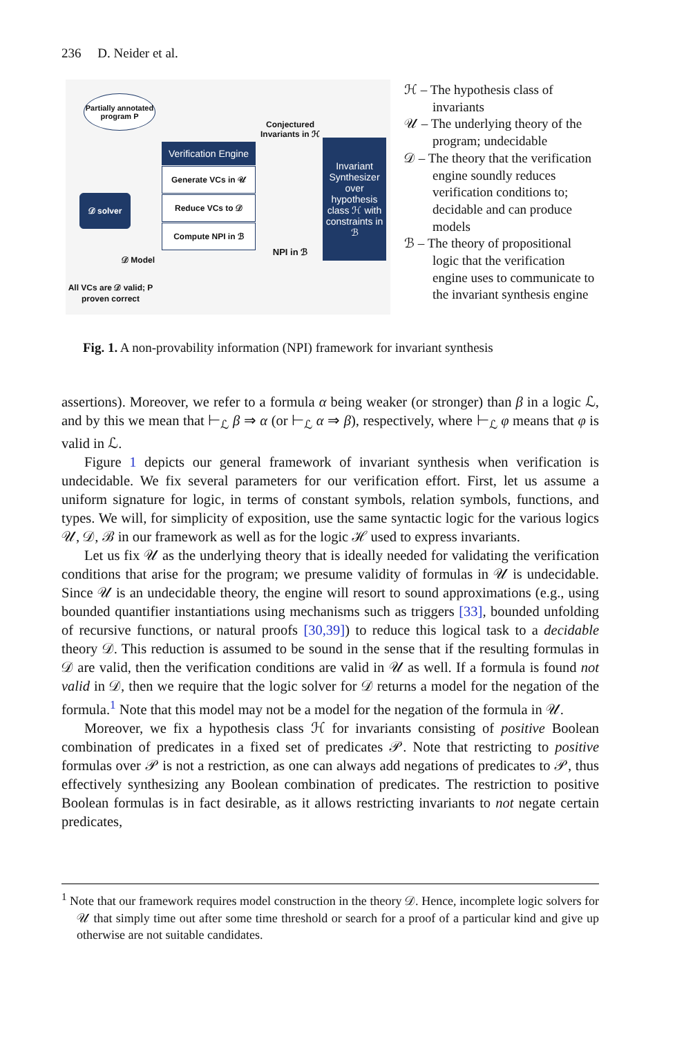236 D. Neider et al.
Partially annotated program P
Conjectured Invariants in ℋ
Verification Engine
Generate VCs in 𝒰
Reduce VCs to 𝒟
Compute NPI in ℬ
Invariant Synthesizer over hypothesis class ℋ with constraints in ℬ
𝒟 solver
NPI in ℬ
𝒟 Model
All VCs are 𝒟 valid; P proven correct
ℋ – The hypothesis class of invariants
𝒰 – The underlying theory of the program; undecidable
𝒟 – The theory that the verification engine soundly reduces verification conditions to; decidable and can produce models
ℬ – The theory of propositional logic that the verification engine uses to communicate to the invariant synthesis engine
Fig. 1. A non-provability information (NPI) framework for invariant synthesis
assertions). Moreover, we refer to a formula α being weaker (or stronger) than β in a logic ℒ, and by this we mean that ⊢<sub>ℒ</sub> β ⇒ α (or ⊢<sub>ℒ</sub> α ⇒ β), respectively, where ⊢<sub>ℒ</sub> φ means that φ is valid in ℒ.
Figure 1 depicts our general framework of invariant synthesis when verification is undecidable. We fix several parameters for our verification effort. First, let us assume a uniform signature for logic, in terms of constant symbols, relation symbols, functions, and types. We will, for simplicity of exposition, use the same syntactic logic for the various logics 𝒰, 𝒟, ℬ in our framework as well as for the logic ℋ used to express invariants.
Let us fix 𝒰 as the underlying theory that is ideally needed for validating the verification conditions that arise for the program; we presume validity of formulas in 𝒰 is undecidable. Since 𝒰 is an undecidable theory, the engine will resort to sound approximations (e.g., using bounded quantifier instantiations using mechanisms such as triggers [33], bounded unfolding of recursive functions, or natural proofs [30,39]) to reduce this logical task to a decidable theory 𝒟. This reduction is assumed to be sound in the sense that if the resulting formulas in 𝒟 are valid, then the verification conditions are valid in 𝒰 as well. If a formula is found not valid in 𝒟, then we require that the logic solver for 𝒟 returns a model for the negation of the formula.<sup>1</sup> Note that this model may not be a model for the negation of the formula in 𝒰.
Moreover, we fix a hypothesis class ℋ for invariants consisting of positive Boolean combination of predicates in a fixed set of predicates 𝒫. Note that restricting to positive formulas over 𝒫 is not a restriction, as one can always add negations of predicates to 𝒫, thus effectively synthesizing any Boolean combination of predicates. The restriction to positive Boolean formulas is in fact desirable, as it allows restricting invariants to not negate certain predicates,
<sup>1</sup> Note that our framework requires model construction in the theory 𝒟. Hence, incomplete logic solvers for 𝒰 that simply time out after some time threshold or search for a proof of a particular kind and give up otherwise are not suitable candidates.